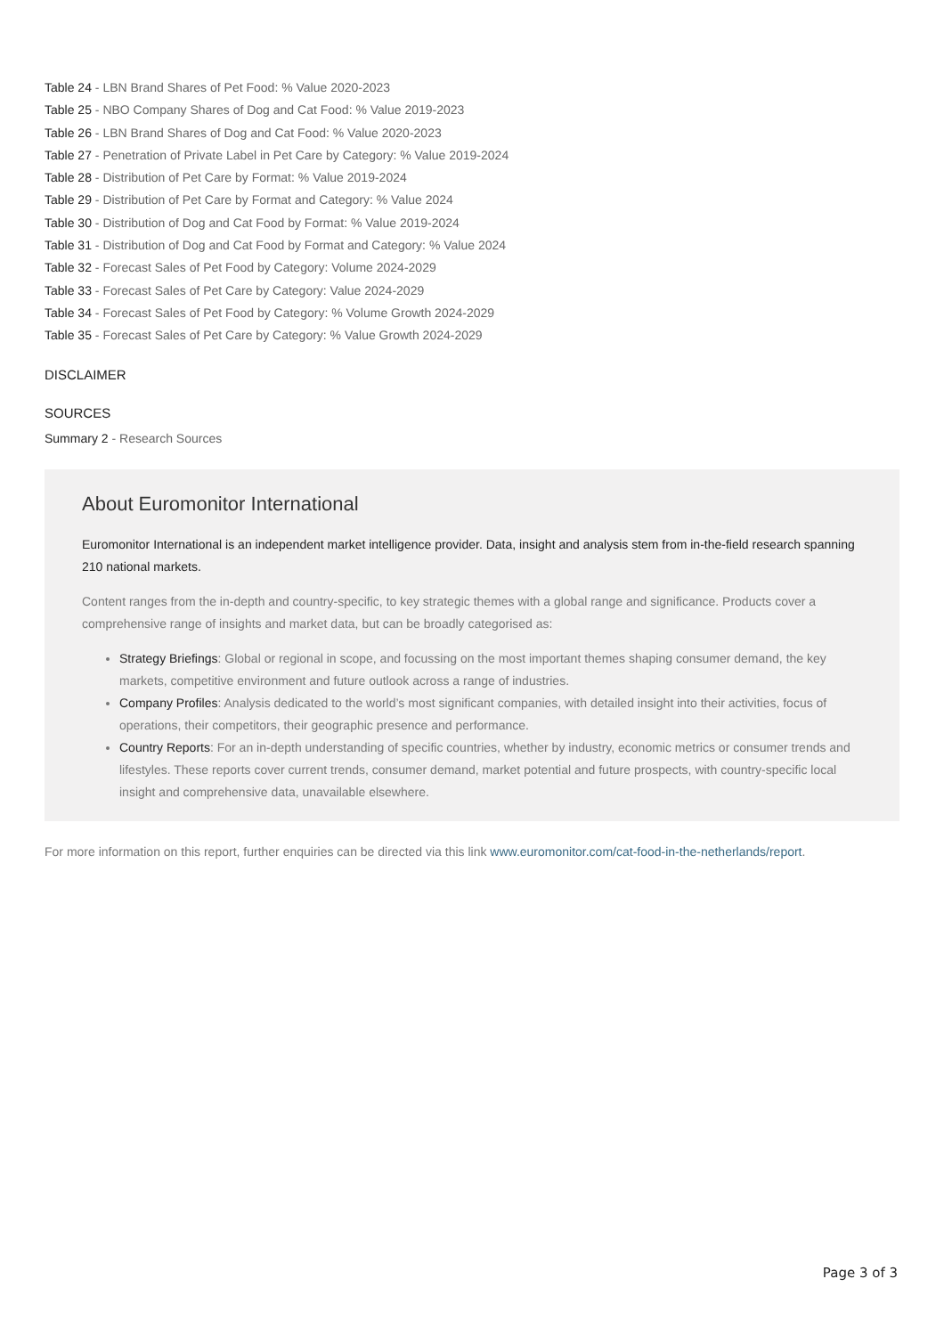Table 24 - LBN Brand Shares of Pet Food: % Value 2020-2023
Table 25 - NBO Company Shares of Dog and Cat Food: % Value 2019-2023
Table 26 - LBN Brand Shares of Dog and Cat Food: % Value 2020-2023
Table 27 - Penetration of Private Label in Pet Care by Category: % Value 2019-2024
Table 28 - Distribution of Pet Care by Format: % Value 2019-2024
Table 29 - Distribution of Pet Care by Format and Category: % Value 2024
Table 30 - Distribution of Dog and Cat Food by Format: % Value 2019-2024
Table 31 - Distribution of Dog and Cat Food by Format and Category: % Value 2024
Table 32 - Forecast Sales of Pet Food by Category: Volume 2024-2029
Table 33 - Forecast Sales of Pet Care by Category: Value 2024-2029
Table 34 - Forecast Sales of Pet Food by Category: % Volume Growth 2024-2029
Table 35 - Forecast Sales of Pet Care by Category: % Value Growth 2024-2029
DISCLAIMER
SOURCES
Summary 2 - Research Sources
About Euromonitor International
Euromonitor International is an independent market intelligence provider. Data, insight and analysis stem from in-the-field research spanning 210 national markets.
Content ranges from the in-depth and country-specific, to key strategic themes with a global range and significance. Products cover a comprehensive range of insights and market data, but can be broadly categorised as:
Strategy Briefings: Global or regional in scope, and focussing on the most important themes shaping consumer demand, the key markets, competitive environment and future outlook across a range of industries.
Company Profiles: Analysis dedicated to the world’s most significant companies, with detailed insight into their activities, focus of operations, their competitors, their geographic presence and performance.
Country Reports: For an in-depth understanding of specific countries, whether by industry, economic metrics or consumer trends and lifestyles. These reports cover current trends, consumer demand, market potential and future prospects, with country-specific local insight and comprehensive data, unavailable elsewhere.
For more information on this report, further enquiries can be directed via this link www.euromonitor.com/cat-food-in-the-netherlands/report.
Page 3 of 3